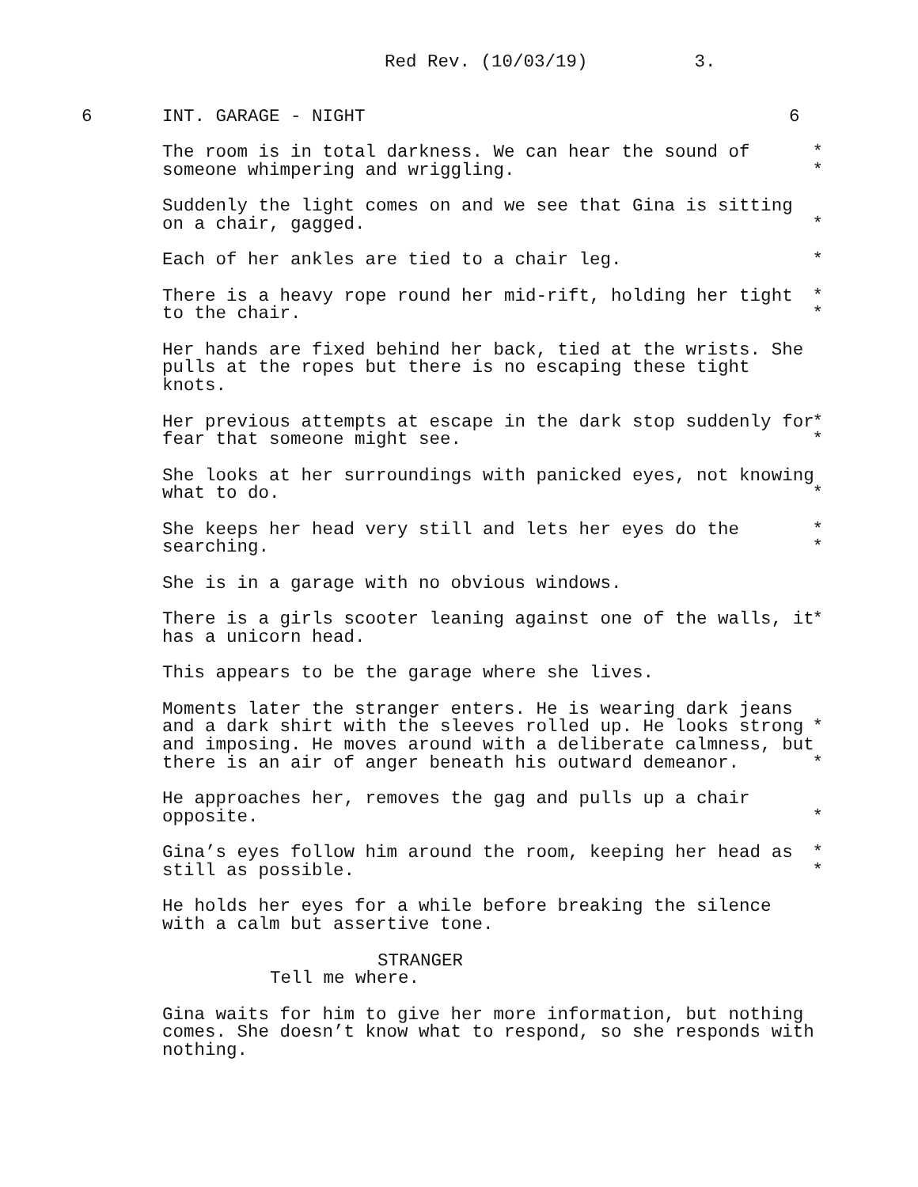Red Rev. (10/03/19) 3.
6 INT. GARAGE - NIGHT 6
The room is in total darkness. We can hear the sound of
*
someone whimpering and wriggling.
*
Suddenly the light comes on and we see that Gina is sitting
on a chair, gagged.
*
Each of her ankles are tied to a chair leg.
*
There is a heavy rope round her mid-rift, holding her tight
*
to the chair.
*
Her hands are fixed behind her back, tied at the wrists. She pulls at the ropes but there is no escaping these tight knots.
Her previous attempts at escape in the dark stop suddenly for
*
fear that someone might see.
*
She looks at her surroundings with panicked eyes, not knowing
what to do.
*
She keeps her head very still and lets her eyes do the
*
searching.
*
She is in a garage with no obvious windows.
There is a girls scooter leaning against one of the walls, it
*
has a unicorn head.
This appears to be the garage where she lives.
Moments later the stranger enters. He is wearing dark jeans
and a dark shirt with the sleeves rolled up. He looks strong
*
and imposing. He moves around with a deliberate calmness, but
there is an air of anger beneath his outward demeanor.
*
He approaches her, removes the gag and pulls up a chair
opposite.
*
Gina’s eyes follow him around the room, keeping her head as
*
still as possible.
*
He holds her eyes for a while before breaking the silence with a calm but assertive tone.
STRANGER
Tell me where.
Gina waits for him to give her more information, but nothing comes. She doesn’t know what to respond, so she responds with nothing.